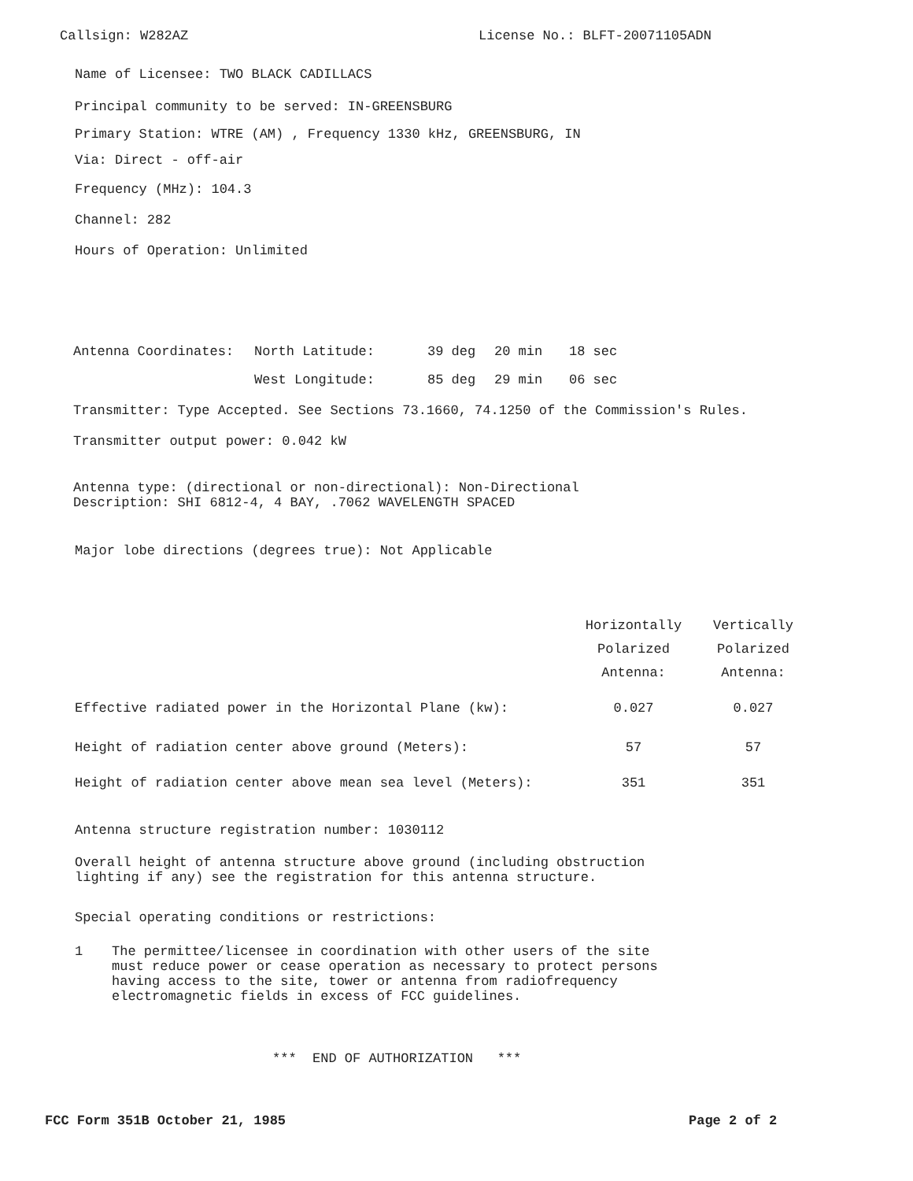Callsign: W282AZ License No.: BLFT-20071105ADN
Name of Licensee: TWO BLACK CADILLACS
Principal community to be served: IN-GREENSBURG
Primary Station: WTRE (AM) , Frequency 1330 kHz, GREENSBURG, IN
Via: Direct - off-air
Frequency (MHz): 104.3
Channel: 282
Hours of Operation: Unlimited
| Antenna Coordinates: | North Latitude: | 39 deg | 20 min | 18 sec |
| | West Longitude: | 85 deg | 29 min | 06 sec |
Transmitter: Type Accepted. See Sections 73.1660, 74.1250 of the Commission's Rules.
Transmitter output power: 0.042 kW
Antenna type: (directional or non-directional): Non-Directional
Description: SHI 6812-4, 4 BAY, .7062 WAVELENGTH SPACED
Major lobe directions (degrees true): Not Applicable
| | Horizontally Polarized Antenna: | Vertically Polarized Antenna: |
| --- | --- | --- |
| Effective radiated power in the Horizontal Plane (kw): | 0.027 | 0.027 |
| Height of radiation center above ground (Meters): | 57 | 57 |
| Height of radiation center above mean sea level (Meters): | 351 | 351 |
Antenna structure registration number: 1030112
Overall height of antenna structure above ground (including obstruction
lighting if any) see the registration for this antenna structure.
Special operating conditions or restrictions:
1 The permittee/licensee in coordination with other users of the site
must reduce power or cease operation as necessary to protect persons
having access to the site, tower or antenna from radiofrequency
electromagnetic fields in excess of FCC guidelines.
*** END OF AUTHORIZATION ***
FCC Form 351B October 21, 1985 Page 2 of 2